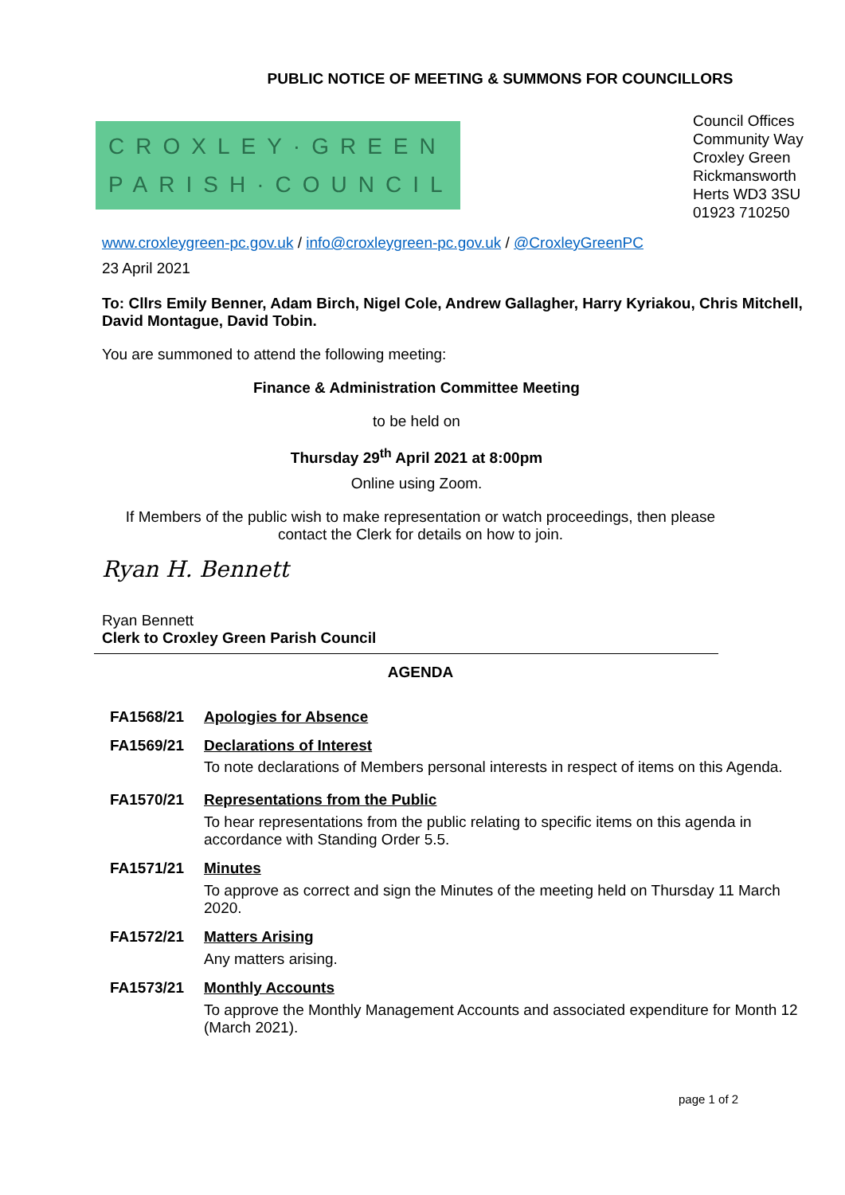PUBLIC NOTICE OF MEETING & SUMMONS FOR COUNCILLORS
CROXLEY·GREEN
PARISH·COUNCIL
Council Offices
Community Way
Croxley Green
Rickmansworth
Herts WD3 3SU
01923 710250
www.croxleygreen-pc.gov.uk / info@croxleygreen-pc.gov.uk / @CroxleyGreenPC
23 April 2021
To: Cllrs Emily Benner, Adam Birch, Nigel Cole, Andrew Gallagher, Harry Kyriakou, Chris Mitchell, David Montague, David Tobin.
You are summoned to attend the following meeting:
Finance & Administration Committee Meeting
to be held on
Thursday 29<sup>th</sup> April 2021 at 8:00pm
Online using Zoom.
If Members of the public wish to make representation or watch proceedings, then please contact the Clerk for details on how to join.
Ryan H. Bennett
Ryan Bennett
Clerk to Croxley Green Parish Council
AGENDA
FA1568/21 Apologies for Absence
FA1569/21 Declarations of Interest
To note declarations of Members personal interests in respect of items on this Agenda.
FA1570/21 Representations from the Public
To hear representations from the public relating to specific items on this agenda in accordance with Standing Order 5.5.
FA1571/21 Minutes
To approve as correct and sign the Minutes of the meeting held on Thursday 11 March 2020.
FA1572/21 Matters Arising
Any matters arising.
FA1573/21 Monthly Accounts
To approve the Monthly Management Accounts and associated expenditure for Month 12 (March 2021).
page 1 of 2